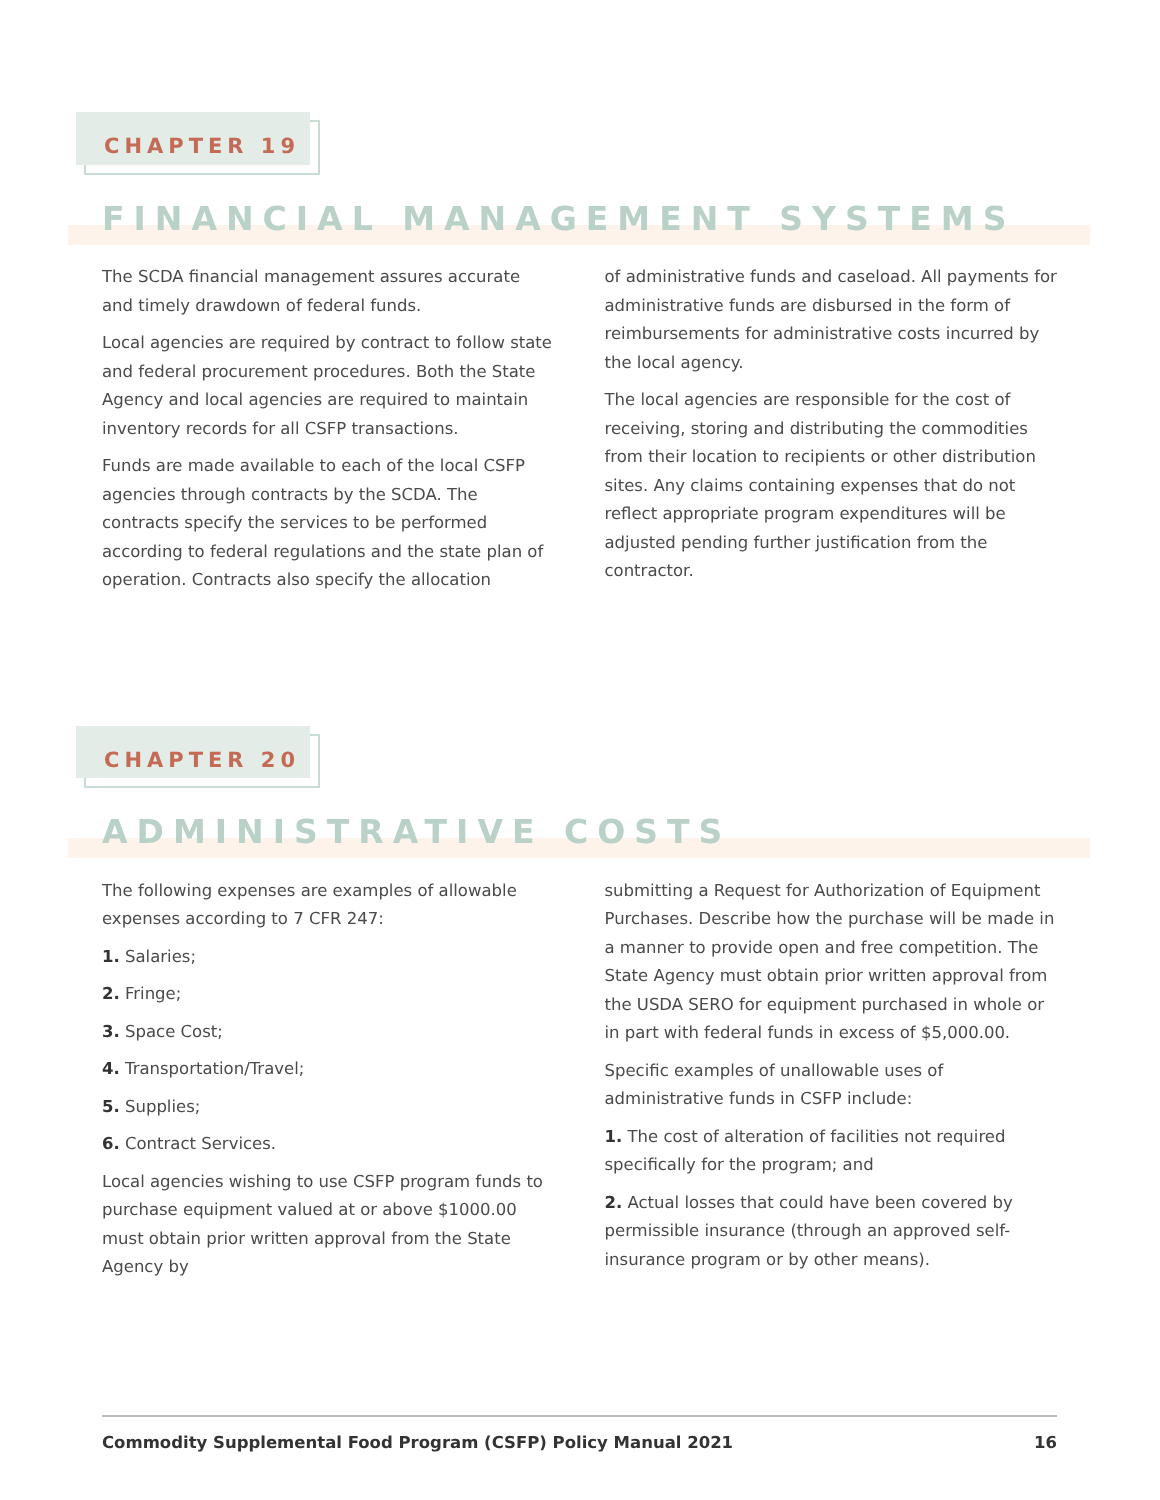CHAPTER 19
FINANCIAL MANAGEMENT SYSTEMS
The SCDA financial management assures accurate and timely drawdown of federal funds.
Local agencies are required by contract to follow state and federal procurement procedures. Both the State Agency and local agencies are required to maintain inventory records for all CSFP transactions.
Funds are made available to each of the local CSFP agencies through contracts by the SCDA. The contracts specify the services to be performed according to federal regulations and the state plan of operation. Contracts also specify the allocation
of administrative funds and caseload. All payments for administrative funds are disbursed in the form of reimbursements for administrative costs incurred by the local agency.
The local agencies are responsible for the cost of receiving, storing and distributing the commodities from their location to recipients or other distribution sites. Any claims containing expenses that do not reflect appropriate program expenditures will be adjusted pending further justification from the contractor.
CHAPTER 20
ADMINISTRATIVE COSTS
The following expenses are examples of allowable expenses according to 7 CFR 247:
1. Salaries;
2. Fringe;
3. Space Cost;
4. Transportation/Travel;
5. Supplies;
6. Contract Services.
Local agencies wishing to use CSFP program funds to purchase equipment valued at or above $1000.00 must obtain prior written approval from the State Agency by
submitting a Request for Authorization of Equipment Purchases. Describe how the purchase will be made in a manner to provide open and free competition. The State Agency must obtain prior written approval from the USDA SERO for equipment purchased in whole or in part with federal funds in excess of $5,000.00.
Specific examples of unallowable uses of administrative funds in CSFP include:
1. The cost of alteration of facilities not required specifically for the program; and
2. Actual losses that could have been covered by permissible insurance (through an approved self-insurance program or by other means).
Commodity Supplemental Food Program (CSFP) Policy Manual 2021 16